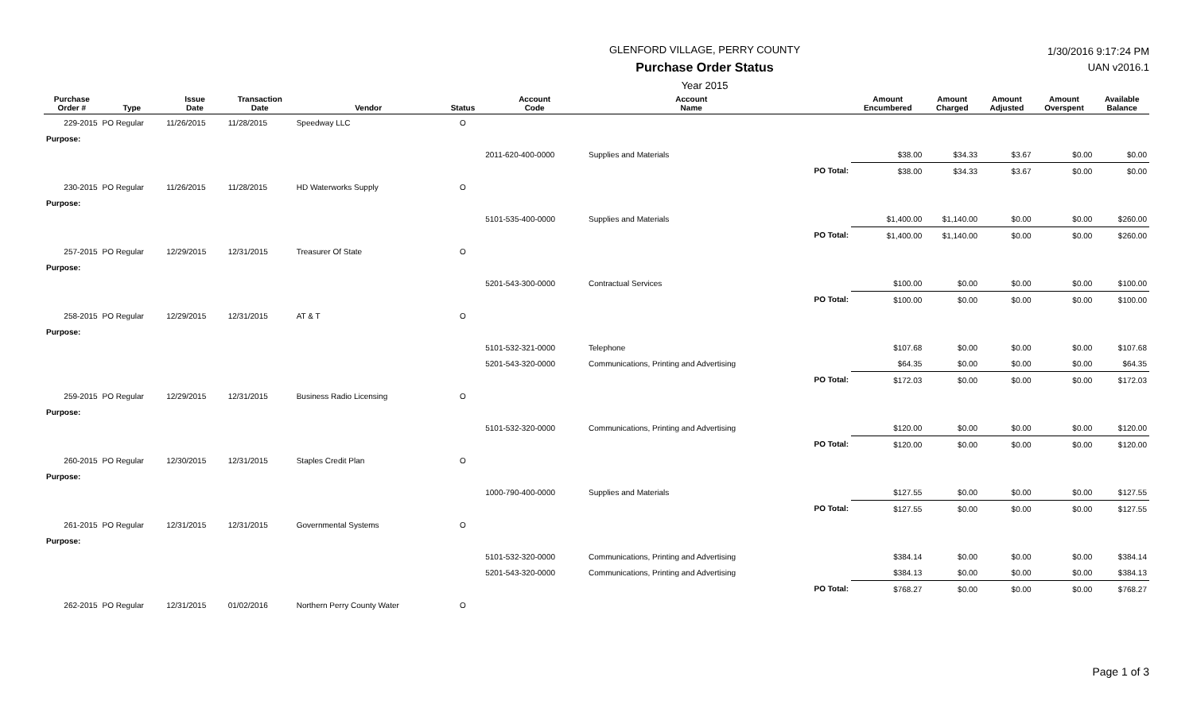GLENFORD VILLAGE, PERRY COUNTY
Purchase Order Status
Year 2015
1/30/2016 9:17:24 PM
UAN v2016.1
| Purchase Order # | Type | Issue Date | Transaction Date | Vendor | Status | Account Code | Account Name | | Amount Encumbered | Amount Charged | Amount Adjusted | Amount Overspent | Available Balance |
| --- | --- | --- | --- | --- | --- | --- | --- | --- | --- | --- | --- | --- | --- |
| 229-2015 | PO Regular | 11/26/2015 | 11/28/2015 | Speedway LLC | O | | | | | | | | |
| Purpose: | | | | | | | | | | | | | |
| | | | | | | 2011-620-400-0000 | Supplies and Materials | | $38.00 | $34.33 | $3.67 | $0.00 | $0.00 |
| | | | | | | | | PO Total: | $38.00 | $34.33 | $3.67 | $0.00 | $0.00 |
| 230-2015 | PO Regular | 11/26/2015 | 11/28/2015 | HD Waterworks Supply | O | | | | | | | | |
| Purpose: | | | | | | | | | | | | | |
| | | | | | | 5101-535-400-0000 | Supplies and Materials | | $1,400.00 | $1,140.00 | $0.00 | $0.00 | $260.00 |
| | | | | | | | | PO Total: | $1,400.00 | $1,140.00 | $0.00 | $0.00 | $260.00 |
| 257-2015 | PO Regular | 12/29/2015 | 12/31/2015 | Treasurer Of State | O | | | | | | | | |
| Purpose: | | | | | | | | | | | | | |
| | | | | | | 5201-543-300-0000 | Contractual Services | | $100.00 | $0.00 | $0.00 | $0.00 | $100.00 |
| | | | | | | | | PO Total: | $100.00 | $0.00 | $0.00 | $0.00 | $100.00 |
| 258-2015 | PO Regular | 12/29/2015 | 12/31/2015 | AT & T | O | | | | | | | | |
| Purpose: | | | | | | | | | | | | | |
| | | | | | | 5101-532-321-0000 | Telephone | | $107.68 | $0.00 | $0.00 | $0.00 | $107.68 |
| | | | | | | 5201-543-320-0000 | Communications, Printing and Advertising | | $64.35 | $0.00 | $0.00 | $0.00 | $64.35 |
| | | | | | | | | PO Total: | $172.03 | $0.00 | $0.00 | $0.00 | $172.03 |
| 259-2015 | PO Regular | 12/29/2015 | 12/31/2015 | Business Radio Licensing | O | | | | | | | | |
| Purpose: | | | | | | | | | | | | | |
| | | | | | | 5101-532-320-0000 | Communications, Printing and Advertising | | $120.00 | $0.00 | $0.00 | $0.00 | $120.00 |
| | | | | | | | | PO Total: | $120.00 | $0.00 | $0.00 | $0.00 | $120.00 |
| 260-2015 | PO Regular | 12/30/2015 | 12/31/2015 | Staples Credit Plan | O | | | | | | | | |
| Purpose: | | | | | | | | | | | | | |
| | | | | | | 1000-790-400-0000 | Supplies and Materials | | $127.55 | $0.00 | $0.00 | $0.00 | $127.55 |
| | | | | | | | | PO Total: | $127.55 | $0.00 | $0.00 | $0.00 | $127.55 |
| 261-2015 | PO Regular | 12/31/2015 | 12/31/2015 | Governmental Systems | O | | | | | | | | |
| Purpose: | | | | | | | | | | | | | |
| | | | | | | 5101-532-320-0000 | Communications, Printing and Advertising | | $384.14 | $0.00 | $0.00 | $0.00 | $384.14 |
| | | | | | | 5201-543-320-0000 | Communications, Printing and Advertising | | $384.13 | $0.00 | $0.00 | $0.00 | $384.13 |
| | | | | | | | | PO Total: | $768.27 | $0.00 | $0.00 | $0.00 | $768.27 |
| 262-2015 | PO Regular | 12/31/2015 | 01/02/2016 | Northern Perry County Water | O | | | | | | | | |
Page 1 of 3